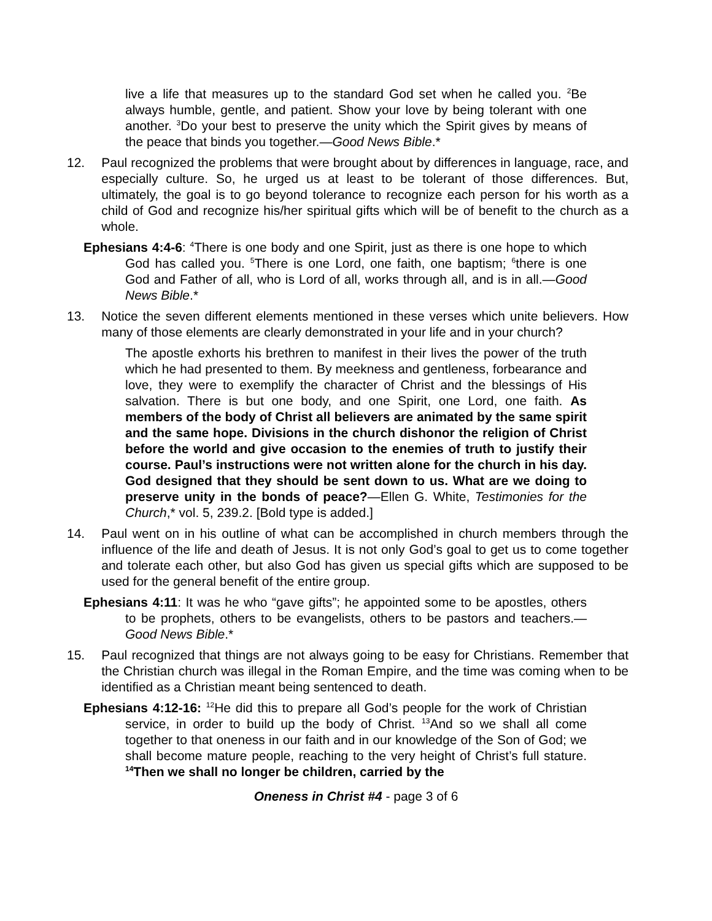live a life that measures up to the standard God set when he called you. <sup>2</sup>Be always humble, gentle, and patient. Show your love by being tolerant with one another. <sup>3</sup>Do your best to preserve the unity which the Spirit gives by means of the peace that binds you together.—Good News Bible.*
12. Paul recognized the problems that were brought about by differences in language, race, and especially culture. So, he urged us at least to be tolerant of those differences. But, ultimately, the goal is to go beyond tolerance to recognize each person for his worth as a child of God and recognize his/her spiritual gifts which will be of benefit to the church as a whole.
Ephesians 4:4-6: <sup>4</sup>There is one body and one Spirit, just as there is one hope to which God has called you. <sup>5</sup>There is one Lord, one faith, one baptism; <sup>6</sup>there is one God and Father of all, who is Lord of all, works through all, and is in all.—Good News Bible.*
13. Notice the seven different elements mentioned in these verses which unite believers. How many of those elements are clearly demonstrated in your life and in your church?
The apostle exhorts his brethren to manifest in their lives the power of the truth which he had presented to them. By meekness and gentleness, forbearance and love, they were to exemplify the character of Christ and the blessings of His salvation. There is but one body, and one Spirit, one Lord, one faith. As members of the body of Christ all believers are animated by the same spirit and the same hope. Divisions in the church dishonor the religion of Christ before the world and give occasion to the enemies of truth to justify their course. Paul’s instructions were not written alone for the church in his day. God designed that they should be sent down to us. What are we doing to preserve unity in the bonds of peace?—Ellen G. White, Testimonies for the Church,* vol. 5, 239.2. [Bold type is added.]
14. Paul went on in his outline of what can be accomplished in church members through the influence of the life and death of Jesus. It is not only God’s goal to get us to come together and tolerate each other, but also God has given us special gifts which are supposed to be used for the general benefit of the entire group.
Ephesians 4:11: It was he who “gave gifts”; he appointed some to be apostles, others to be prophets, others to be evangelists, others to be pastors and teachers.—Good News Bible.*
15. Paul recognized that things are not always going to be easy for Christians. Remember that the Christian church was illegal in the Roman Empire, and the time was coming when to be identified as a Christian meant being sentenced to death.
Ephesians 4:12-16: <sup>12</sup>He did this to prepare all God’s people for the work of Christian service, in order to build up the body of Christ. <sup>13</sup>And so we shall all come together to that oneness in our faith and in our knowledge of the Son of God; we shall become mature people, reaching to the very height of Christ’s full stature. <sup>14</sup>Then we shall no longer be children, carried by the
Oneness in Christ #4 - page 3 of 6